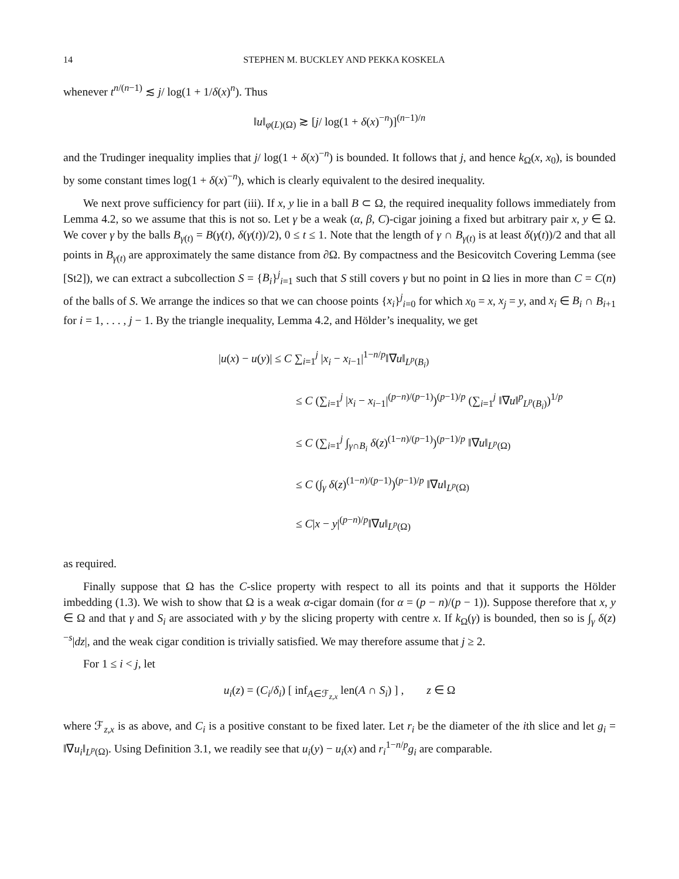14 STEPHEN M. BUCKLEY AND PEKKA KOSKELA
whenever t<sup>n/(n−1)</sup> ≲ j/ log(1 + 1/δ(x)<sup>n</sup>). Thus
‖u‖<sub>φ(L)(Ω)</sub> ≳ [j/ log(1 + δ(x)<sup>−n</sup>)]<sup>(n−1)/n</sup>
and the Trudinger inequality implies that j/ log(1 + δ(x)<sup>−n</sup>) is bounded. It follows that j, and hence k<sub>Ω</sub>(x, x<sub>0</sub>), is bounded by some constant times log(1 + δ(x)<sup>−n</sup>), which is clearly equivalent to the desired inequality.
We next prove sufficiency for part (iii). If x, y lie in a ball B ⊂ Ω, the required inequality follows immediately from Lemma 4.2, so we assume that this is not so. Let γ be a weak (α, β, C)-cigar joining a fixed but arbitrary pair x, y ∈ Ω. We cover γ by the balls B<sub>γ(t)</sub> = B(γ(t), δ(γ(t))/2), 0 ≤ t ≤ 1. Note that the length of γ ∩ B<sub>γ(t)</sub> is at least δ(γ(t))/2 and that all points in B<sub>γ(t)</sub> are approximately the same distance from ∂Ω. By compactness and the Besicovitch Covering Lemma (see [St2]), we can extract a subcollection S = {B<sub>i</sub>}<sup>j</sup><sub>i=1</sub> such that S still covers γ but no point in Ω lies in more than C = C(n) of the balls of S. We arrange the indices so that we can choose points {x<sub>i</sub>}<sup>j</sup><sub>i=0</sub> for which x<sub>0</sub> = x, x<sub>j</sub> = y, and x<sub>i</sub> ∈ B<sub>i</sub> ∩ B<sub>i+1</sub> for i = 1, . . . , j − 1. By the triangle inequality, Lemma 4.2, and Hölder’s inequality, we get
|u(x) − u(y)| ≤ C ∑<sub>i=1</sub><sup>j</sup> |x<sub>i</sub> − x<sub>i−1</sub>|<sup>1−n/p</sup>‖∇u‖<sub>L<sup>p</sup>(B<sub>i</sub>)</sub>
≤ C (∑<sub>i=1</sub><sup>j</sup> |x<sub>i</sub> − x<sub>i−1</sub>|<sup>(p−n)/(p−1)</sup>)<sup>(p−1)/p</sup> (∑<sub>i=1</sub><sup>j</sup> ‖∇u‖<sup>p</sup><sub>L<sup>p</sup>(B<sub>i</sub>)</sub>)<sup>1/p</sup>
≤ C (∑<sub>i=1</sub><sup>j</sup> ∫<sub>γ∩B<sub>i</sub></sub> δ(z)<sup>(1−n)/(p−1)</sup>)<sup>(p−1)/p</sup> ‖∇u‖<sub>L<sup>p</sup>(Ω)</sub>
≤ C (∫<sub>γ</sub> δ(z)<sup>(1−n)/(p−1)</sup>)<sup>(p−1)/p</sup> ‖∇u‖<sub>L<sup>p</sup>(Ω)</sub>
≤ C|x − y|<sup>(p−n)/p</sup>‖∇u‖<sub>L<sup>p</sup>(Ω)</sub>
as required.
Finally suppose that Ω has the C-slice property with respect to all its points and that it supports the Hölder imbedding (1.3). We wish to show that Ω is a weak α-cigar domain (for α = (p − n)/(p − 1)). Suppose therefore that x, y ∈ Ω and that γ and S<sub>i</sub> are associated with y by the slicing property with centre x. If k<sub>Ω</sub>(γ) is bounded, then so is ∫<sub>γ</sub> δ(z)<sup>−s</sup>|dz|, and the weak cigar condition is trivially satisfied. We may therefore assume that j ≥ 2.
For 1 ≤ i < j, let
u<sub>i</sub>(z) = (C<sub>i</sub>/δ<sub>i</sub>) [ inf<sub>A∈ℱ<sub>z,x</sub></sub> len(A ∩ S<sub>i</sub>) ] , z ∈ Ω
where ℱ<sub>z,x</sub> is as above, and C<sub>i</sub> is a positive constant to be fixed later. Let r<sub>i</sub> be the diameter of the ith slice and let g<sub>i</sub> = ‖∇u<sub>i</sub>‖<sub>L<sup>p</sup>(Ω)</sub>. Using Definition 3.1, we readily see that u<sub>i</sub>(y) − u<sub>i</sub>(x) and r<sub>i</sub><sup>1−n/p</sup>g<sub>i</sub> are comparable.